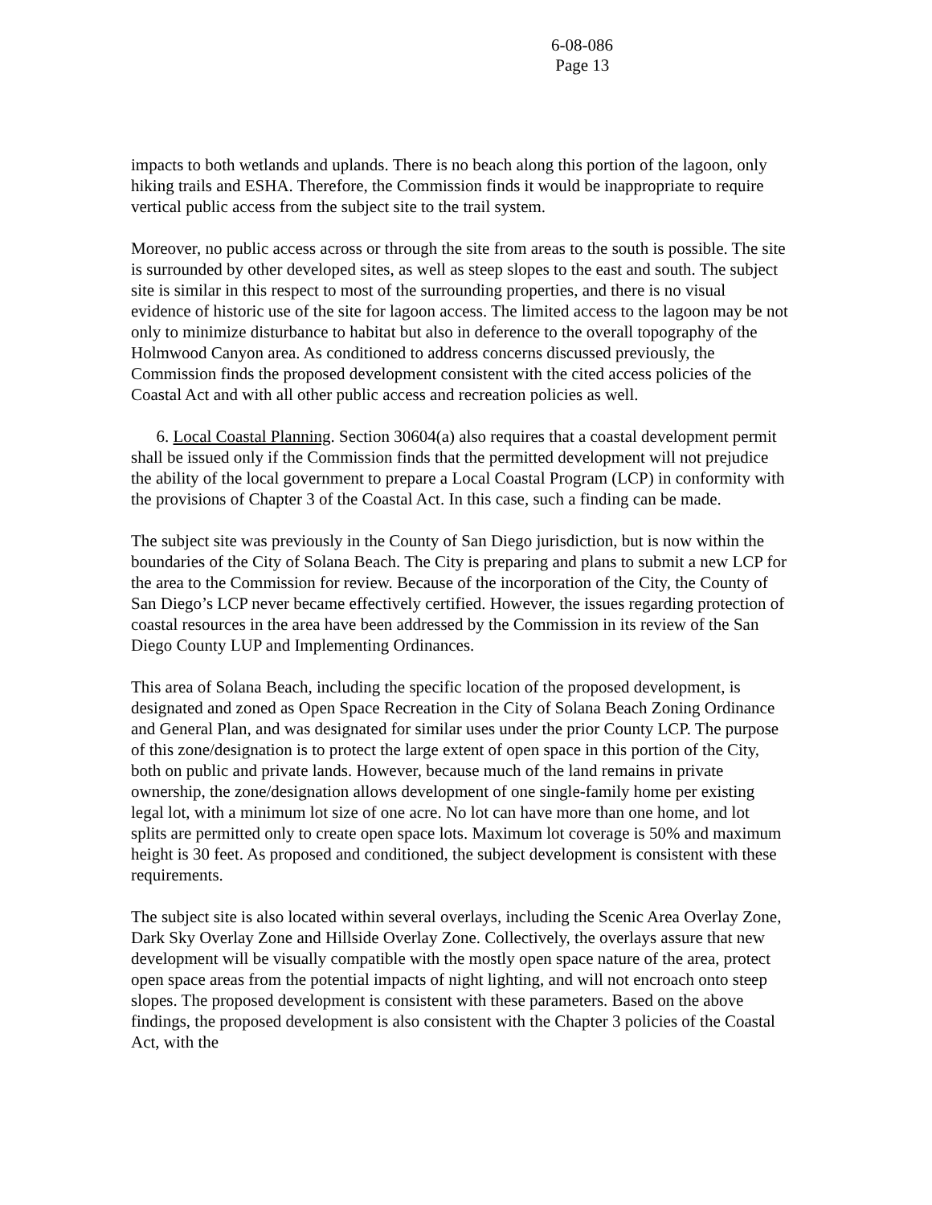6-08-086
Page 13
impacts to both wetlands and uplands. There is no beach along this portion of the lagoon, only hiking trails and ESHA. Therefore, the Commission finds it would be inappropriate to require vertical public access from the subject site to the trail system.
Moreover, no public access across or through the site from areas to the south is possible. The site is surrounded by other developed sites, as well as steep slopes to the east and south. The subject site is similar in this respect to most of the surrounding properties, and there is no visual evidence of historic use of the site for lagoon access. The limited access to the lagoon may be not only to minimize disturbance to habitat but also in deference to the overall topography of the Holmwood Canyon area. As conditioned to address concerns discussed previously, the Commission finds the proposed development consistent with the cited access policies of the Coastal Act and with all other public access and recreation policies as well.
6. Local Coastal Planning. Section 30604(a) also requires that a coastal development permit shall be issued only if the Commission finds that the permitted development will not prejudice the ability of the local government to prepare a Local Coastal Program (LCP) in conformity with the provisions of Chapter 3 of the Coastal Act. In this case, such a finding can be made.
The subject site was previously in the County of San Diego jurisdiction, but is now within the boundaries of the City of Solana Beach. The City is preparing and plans to submit a new LCP for the area to the Commission for review. Because of the incorporation of the City, the County of San Diego’s LCP never became effectively certified. However, the issues regarding protection of coastal resources in the area have been addressed by the Commission in its review of the San Diego County LUP and Implementing Ordinances.
This area of Solana Beach, including the specific location of the proposed development, is designated and zoned as Open Space Recreation in the City of Solana Beach Zoning Ordinance and General Plan, and was designated for similar uses under the prior County LCP. The purpose of this zone/designation is to protect the large extent of open space in this portion of the City, both on public and private lands. However, because much of the land remains in private ownership, the zone/designation allows development of one single-family home per existing legal lot, with a minimum lot size of one acre. No lot can have more than one home, and lot splits are permitted only to create open space lots. Maximum lot coverage is 50% and maximum height is 30 feet. As proposed and conditioned, the subject development is consistent with these requirements.
The subject site is also located within several overlays, including the Scenic Area Overlay Zone, Dark Sky Overlay Zone and Hillside Overlay Zone. Collectively, the overlays assure that new development will be visually compatible with the mostly open space nature of the area, protect open space areas from the potential impacts of night lighting, and will not encroach onto steep slopes. The proposed development is consistent with these parameters. Based on the above findings, the proposed development is also consistent with the Chapter 3 policies of the Coastal Act, with the